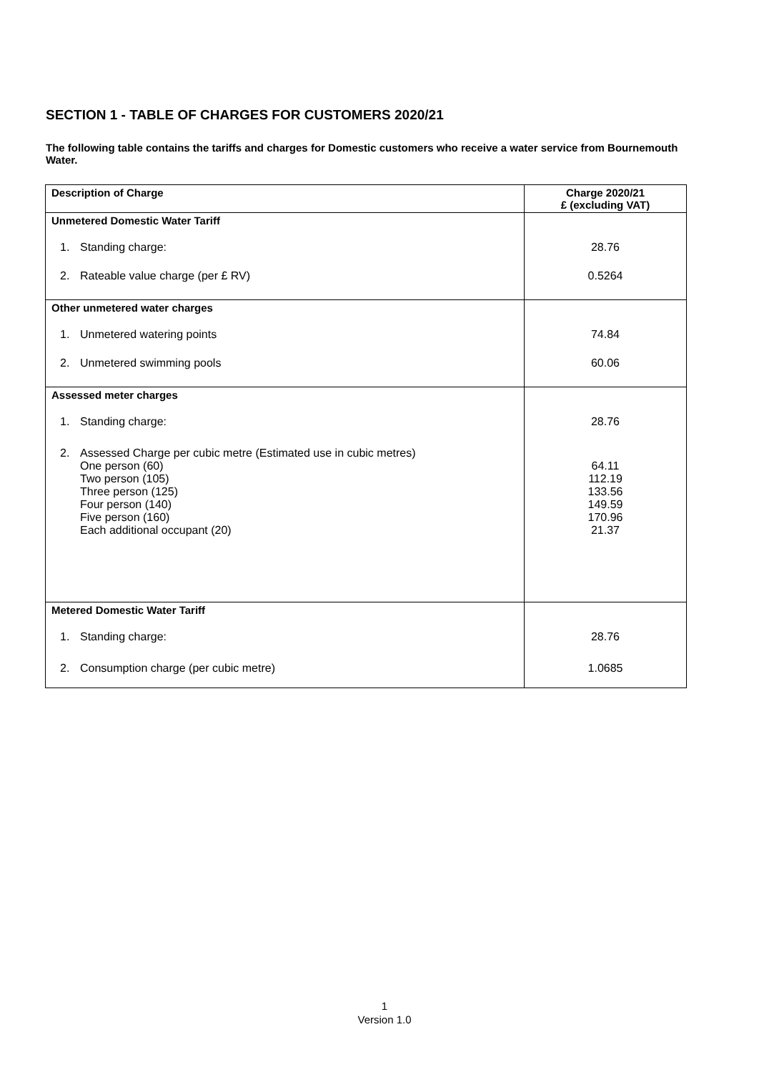SECTION 1 - TABLE OF CHARGES FOR CUSTOMERS 2020/21
The following table contains the tariffs and charges for Domestic customers who receive a water service from Bournemouth Water.
| Description of Charge | Charge 2020/21 £ (excluding VAT) |
| --- | --- |
| Unmetered Domestic Water Tariff | |
| 1. Standing charge: | 28.76 |
| 2. Rateable value charge (per £ RV) | 0.5264 |
| Other unmetered water charges | |
| 1. Unmetered watering points | 74.84 |
| 2. Unmetered swimming pools | 60.06 |
| Assessed meter charges | |
| 1. Standing charge: | 28.76 |
| 2. Assessed Charge per cubic metre (Estimated use in cubic metres) One person (60) Two person (105) Three person (125) Four person (140) Five person (160) Each additional occupant (20) | 64.11 112.19 133.56 149.59 170.96 21.37 |
| Metered Domestic Water Tariff | |
| 1. Standing charge: | 28.76 |
| 2. Consumption charge (per cubic metre) | 1.0685 |
1
Version 1.0